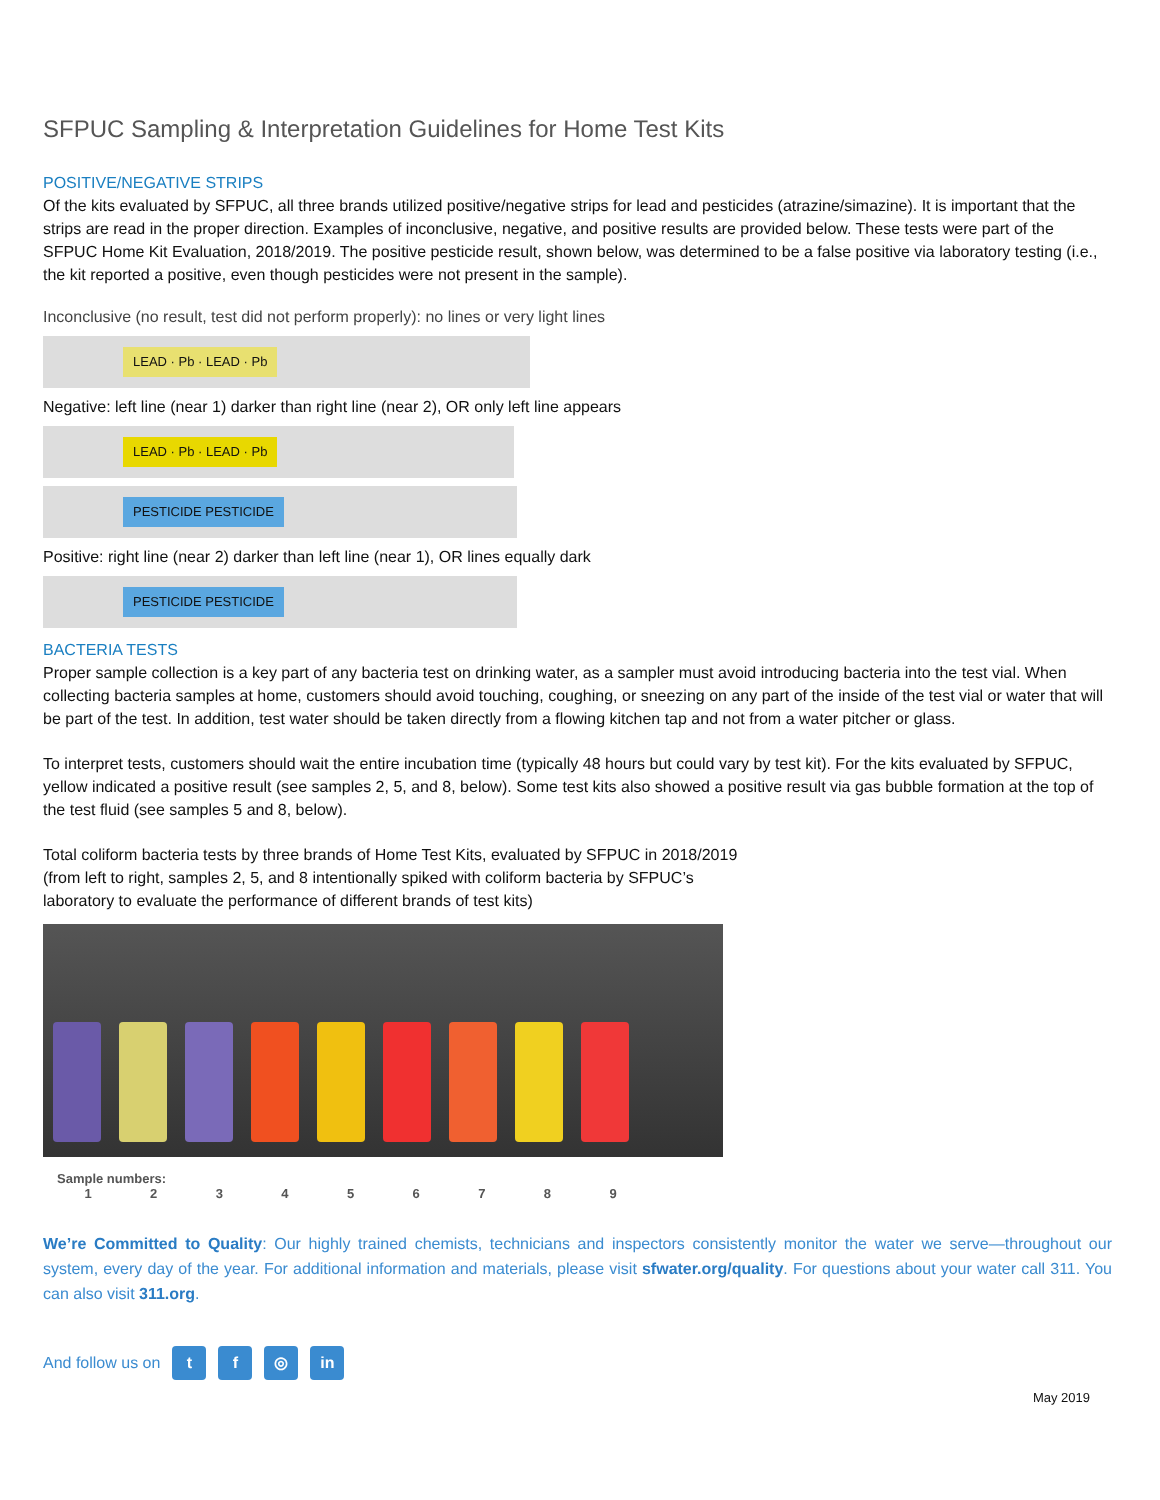SFPUC Sampling & Interpretation Guidelines for Home Test Kits
POSITIVE/NEGATIVE STRIPS
Of the kits evaluated by SFPUC, all three brands utilized positive/negative strips for lead and pesticides (atrazine/simazine). It is important that the strips are read in the proper direction. Examples of inconclusive, negative, and positive results are provided below. These tests were part of the SFPUC Home Kit Evaluation, 2018/2019. The positive pesticide result, shown below, was determined to be a false positive via laboratory testing (i.e., the kit reported a positive, even though pesticides were not present in the sample).
Inconclusive (no result, test did not perform properly): no lines or very light lines
LEAD · Pb · LEAD · Pb
Negative: left line (near 1) darker than right line (near 2), OR only left line appears
LEAD · Pb · LEAD · Pb
PESTICIDE PESTICIDE
Positive: right line (near 2) darker than left line (near 1), OR lines equally dark
PESTICIDE PESTICIDE
BACTERIA TESTS
Proper sample collection is a key part of any bacteria test on drinking water, as a sampler must avoid introducing bacteria into the test vial. When collecting bacteria samples at home, customers should avoid touching, coughing, or sneezing on any part of the inside of the test vial or water that will be part of the test. In addition, test water should be taken directly from a flowing kitchen tap and not from a water pitcher or glass.
To interpret tests, customers should wait the entire incubation time (typically 48 hours but could vary by test kit). For the kits evaluated by SFPUC, yellow indicated a positive result (see samples 2, 5, and 8, below). Some test kits also showed a positive result via gas bubble formation at the top of the test fluid (see samples 5 and 8, below).
Total coliform bacteria tests by three brands of Home Test Kits, evaluated by SFPUC in 2018/2019
(from left to right, samples 2, 5, and 8 intentionally spiked with coliform bacteria by SFPUC’s
laboratory to evaluate the performance of different brands of test kits)
Sample numbers:
1 2 3 4 5 6 7 8 9
We’re Committed to Quality: Our highly trained chemists, technicians and inspectors consistently monitor the water we serve—throughout our system, every day of the year. For additional information and materials, please visit sfwater.org/quality. For questions about your water call 311. You can also visit 311.org.
And follow us on t f ◎ in
May 2019